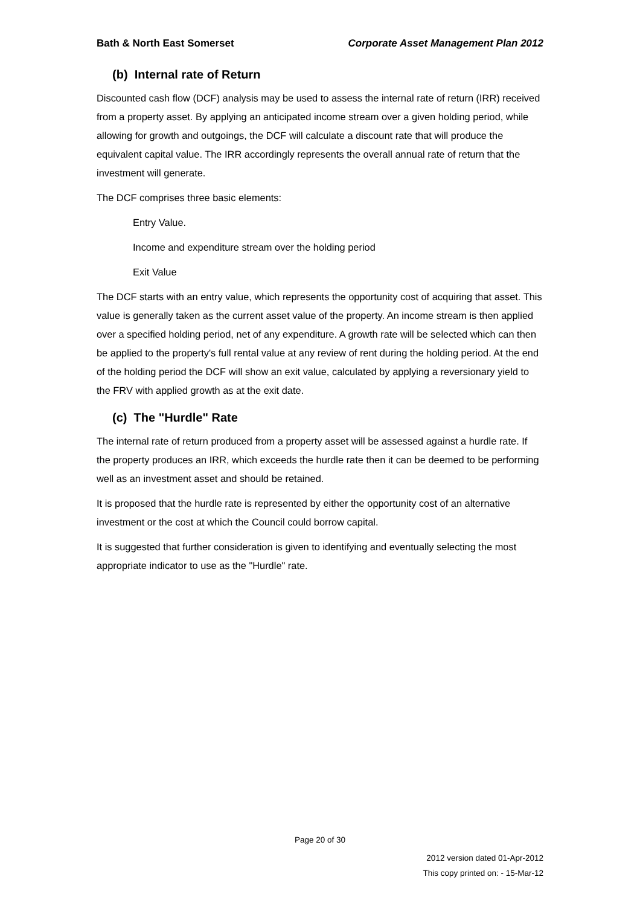Bath & North East Somerset Corporate Asset Management Plan 2012
(b) Internal rate of Return
Discounted cash flow (DCF) analysis may be used to assess the internal rate of return (IRR) received from a property asset. By applying an anticipated income stream over a given holding period, while allowing for growth and outgoings, the DCF will calculate a discount rate that will produce the equivalent capital value. The IRR accordingly represents the overall annual rate of return that the investment will generate.
The DCF comprises three basic elements:
Entry Value.
Income and expenditure stream over the holding period
Exit Value
The DCF starts with an entry value, which represents the opportunity cost of acquiring that asset. This value is generally taken as the current asset value of the property. An income stream is then applied over a specified holding period, net of any expenditure. A growth rate will be selected which can then be applied to the property's full rental value at any review of rent during the holding period. At the end of the holding period the DCF will show an exit value, calculated by applying a reversionary yield to the FRV with applied growth as at the exit date.
(c) The "Hurdle" Rate
The internal rate of return produced from a property asset will be assessed against a hurdle rate. If the property produces an IRR, which exceeds the hurdle rate then it can be deemed to be performing well as an investment asset and should be retained.
It is proposed that the hurdle rate is represented by either the opportunity cost of an alternative investment or the cost at which the Council could borrow capital.
It is suggested that further consideration is given to identifying and eventually selecting the most appropriate indicator to use as the "Hurdle" rate.
Page 20 of 30
2012 version dated 01-Apr-2012
This copy printed on: - 15-Mar-12